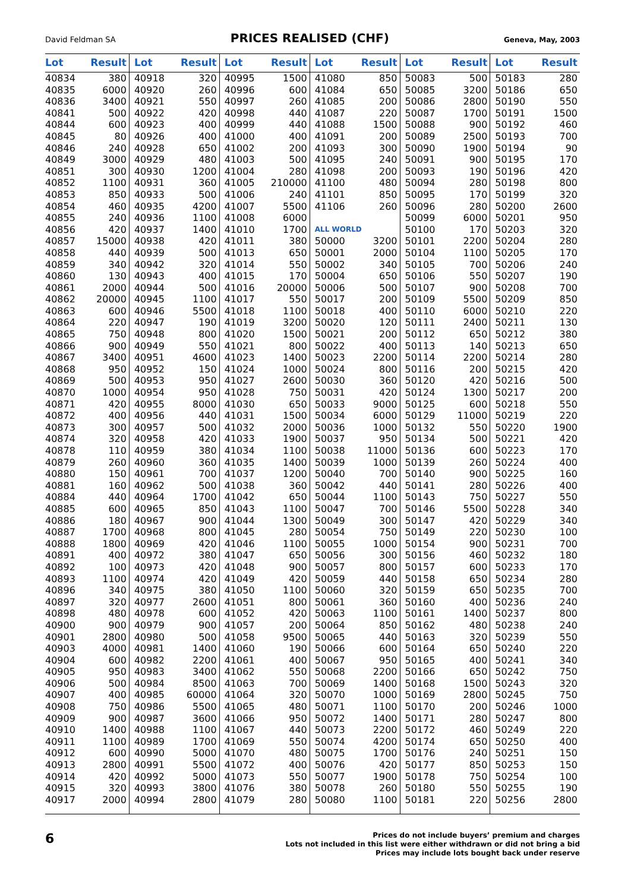David Feldman SA
PRICES REALISED (CHF)
Geneva, May, 2003
| Lot | Result | Lot | Result | Lot | Result | Lot | Result | Lot | Result | Lot | Result |
| --- | --- | --- | --- | --- | --- | --- | --- | --- | --- | --- | --- |
| 40834 | 380 | 40918 | 320 | 40995 | 1500 | 41080 | 850 | 50083 | 500 | 50183 | 280 |
| 40835 | 6000 | 40920 | 260 | 40996 | 600 | 41084 | 650 | 50085 | 3200 | 50186 | 650 |
| 40836 | 3400 | 40921 | 550 | 40997 | 260 | 41085 | 200 | 50086 | 2800 | 50190 | 550 |
| 40841 | 500 | 40922 | 420 | 40998 | 440 | 41087 | 220 | 50087 | 1700 | 50191 | 1500 |
| 40844 | 600 | 40923 | 400 | 40999 | 440 | 41088 | 1500 | 50088 | 900 | 50192 | 460 |
| 40845 | 80 | 40926 | 400 | 41000 | 400 | 41091 | 200 | 50089 | 2500 | 50193 | 700 |
| 40846 | 240 | 40928 | 650 | 41002 | 200 | 41093 | 300 | 50090 | 1900 | 50194 | 90 |
| 40849 | 3000 | 40929 | 480 | 41003 | 500 | 41095 | 240 | 50091 | 900 | 50195 | 170 |
| 40851 | 300 | 40930 | 1200 | 41004 | 280 | 41098 | 200 | 50093 | 190 | 50196 | 420 |
| 40852 | 1100 | 40931 | 360 | 41005 | 210000 | 41100 | 480 | 50094 | 280 | 50198 | 800 |
| 40853 | 850 | 40933 | 500 | 41006 | 240 | 41101 | 850 | 50095 | 170 | 50199 | 320 |
| 40854 | 460 | 40935 | 4200 | 41007 | 5500 | 41106 | 260 | 50096 | 280 | 50200 | 2600 |
| 40855 | 240 | 40936 | 1100 | 41008 | 6000 | | | 50099 | 6000 | 50201 | 950 |
| 40856 | 420 | 40937 | 1400 | 41010 | 1700 | ALL WORLD | | 50100 | 170 | 50203 | 320 |
| 40857 | 15000 | 40938 | 420 | 41011 | 380 | 50000 | 3200 | 50101 | 2200 | 50204 | 280 |
| 40858 | 440 | 40939 | 500 | 41013 | 650 | 50001 | 2000 | 50104 | 1100 | 50205 | 170 |
| 40859 | 340 | 40942 | 320 | 41014 | 550 | 50002 | 340 | 50105 | 700 | 50206 | 240 |
| 40860 | 130 | 40943 | 400 | 41015 | 170 | 50004 | 650 | 50106 | 550 | 50207 | 190 |
| 40861 | 2000 | 40944 | 500 | 41016 | 20000 | 50006 | 500 | 50107 | 900 | 50208 | 700 |
| 40862 | 20000 | 40945 | 1100 | 41017 | 550 | 50017 | 200 | 50109 | 5500 | 50209 | 850 |
| 40863 | 600 | 40946 | 5500 | 41018 | 1100 | 50018 | 400 | 50110 | 6000 | 50210 | 220 |
| 40864 | 220 | 40947 | 190 | 41019 | 3200 | 50020 | 120 | 50111 | 2400 | 50211 | 130 |
| 40865 | 750 | 40948 | 800 | 41020 | 1500 | 50021 | 200 | 50112 | 650 | 50212 | 380 |
| 40866 | 900 | 40949 | 550 | 41021 | 800 | 50022 | 400 | 50113 | 140 | 50213 | 650 |
| 40867 | 3400 | 40951 | 4600 | 41023 | 1400 | 50023 | 2200 | 50114 | 2200 | 50214 | 280 |
| 40868 | 950 | 40952 | 150 | 41024 | 1000 | 50024 | 800 | 50116 | 200 | 50215 | 420 |
| 40869 | 500 | 40953 | 950 | 41027 | 2600 | 50030 | 360 | 50120 | 420 | 50216 | 500 |
| 40870 | 1000 | 40954 | 950 | 41028 | 750 | 50031 | 420 | 50124 | 1300 | 50217 | 200 |
| 40871 | 420 | 40955 | 8000 | 41030 | 650 | 50033 | 9000 | 50125 | 600 | 50218 | 550 |
| 40872 | 400 | 40956 | 440 | 41031 | 1500 | 50034 | 6000 | 50129 | 11000 | 50219 | 220 |
| 40873 | 300 | 40957 | 500 | 41032 | 2000 | 50036 | 1000 | 50132 | 550 | 50220 | 1900 |
| 40874 | 320 | 40958 | 420 | 41033 | 1900 | 50037 | 950 | 50134 | 500 | 50221 | 420 |
| 40878 | 110 | 40959 | 380 | 41034 | 1100 | 50038 | 11000 | 50136 | 600 | 50223 | 170 |
| 40879 | 260 | 40960 | 360 | 41035 | 1400 | 50039 | 1000 | 50139 | 260 | 50224 | 400 |
| 40880 | 150 | 40961 | 700 | 41037 | 1200 | 50040 | 700 | 50140 | 900 | 50225 | 160 |
| 40881 | 160 | 40962 | 500 | 41038 | 360 | 50042 | 440 | 50141 | 280 | 50226 | 400 |
| 40884 | 440 | 40964 | 1700 | 41042 | 650 | 50044 | 1100 | 50143 | 750 | 50227 | 550 |
| 40885 | 600 | 40965 | 850 | 41043 | 1100 | 50047 | 700 | 50146 | 5500 | 50228 | 340 |
| 40886 | 180 | 40967 | 900 | 41044 | 1300 | 50049 | 300 | 50147 | 420 | 50229 | 340 |
| 40887 | 1700 | 40968 | 800 | 41045 | 280 | 50054 | 750 | 50149 | 220 | 50230 | 100 |
| 40888 | 1800 | 40969 | 420 | 41046 | 1100 | 50055 | 1000 | 50154 | 900 | 50231 | 700 |
| 40891 | 400 | 40972 | 380 | 41047 | 650 | 50056 | 300 | 50156 | 460 | 50232 | 180 |
| 40892 | 100 | 40973 | 420 | 41048 | 900 | 50057 | 800 | 50157 | 600 | 50233 | 170 |
| 40893 | 1100 | 40974 | 420 | 41049 | 420 | 50059 | 440 | 50158 | 650 | 50234 | 280 |
| 40896 | 340 | 40975 | 380 | 41050 | 1100 | 50060 | 320 | 50159 | 650 | 50235 | 700 |
| 40897 | 320 | 40977 | 2600 | 41051 | 800 | 50061 | 360 | 50160 | 400 | 50236 | 240 |
| 40898 | 480 | 40978 | 600 | 41052 | 420 | 50063 | 1100 | 50161 | 1400 | 50237 | 800 |
| 40900 | 900 | 40979 | 900 | 41057 | 200 | 50064 | 850 | 50162 | 480 | 50238 | 240 |
| 40901 | 2800 | 40980 | 500 | 41058 | 9500 | 50065 | 440 | 50163 | 320 | 50239 | 550 |
| 40903 | 4000 | 40981 | 1400 | 41060 | 190 | 50066 | 600 | 50164 | 650 | 50240 | 220 |
| 40904 | 600 | 40982 | 2200 | 41061 | 400 | 50067 | 950 | 50165 | 400 | 50241 | 340 |
| 40905 | 950 | 40983 | 3400 | 41062 | 550 | 50068 | 2200 | 50166 | 650 | 50242 | 750 |
| 40906 | 500 | 40984 | 8500 | 41063 | 700 | 50069 | 1400 | 50168 | 1500 | 50243 | 320 |
| 40907 | 400 | 40985 | 60000 | 41064 | 320 | 50070 | 1000 | 50169 | 2800 | 50245 | 750 |
| 40908 | 750 | 40986 | 5500 | 41065 | 480 | 50071 | 1100 | 50170 | 200 | 50246 | 1000 |
| 40909 | 900 | 40987 | 3600 | 41066 | 950 | 50072 | 1400 | 50171 | 280 | 50247 | 800 |
| 40910 | 1400 | 40988 | 1100 | 41067 | 440 | 50073 | 2200 | 50172 | 460 | 50249 | 220 |
| 40911 | 1100 | 40989 | 1700 | 41069 | 550 | 50074 | 4200 | 50174 | 650 | 50250 | 400 |
| 40912 | 600 | 40990 | 5000 | 41070 | 480 | 50075 | 1700 | 50176 | 240 | 50251 | 150 |
| 40913 | 2800 | 40991 | 5500 | 41072 | 400 | 50076 | 420 | 50177 | 850 | 50253 | 150 |
| 40914 | 420 | 40992 | 5000 | 41073 | 550 | 50077 | 1900 | 50178 | 750 | 50254 | 100 |
| 40915 | 320 | 40993 | 3800 | 41076 | 380 | 50078 | 260 | 50180 | 550 | 50255 | 190 |
| 40917 | 2000 | 40994 | 2800 | 41079 | 280 | 50080 | 1100 | 50181 | 220 | 50256 | 2800 |
6
Prices do not include buyers’ premium and charges
Lots not included in this list were either withdrawn or did not bring a bid
Prices may include lots bought back under reserve